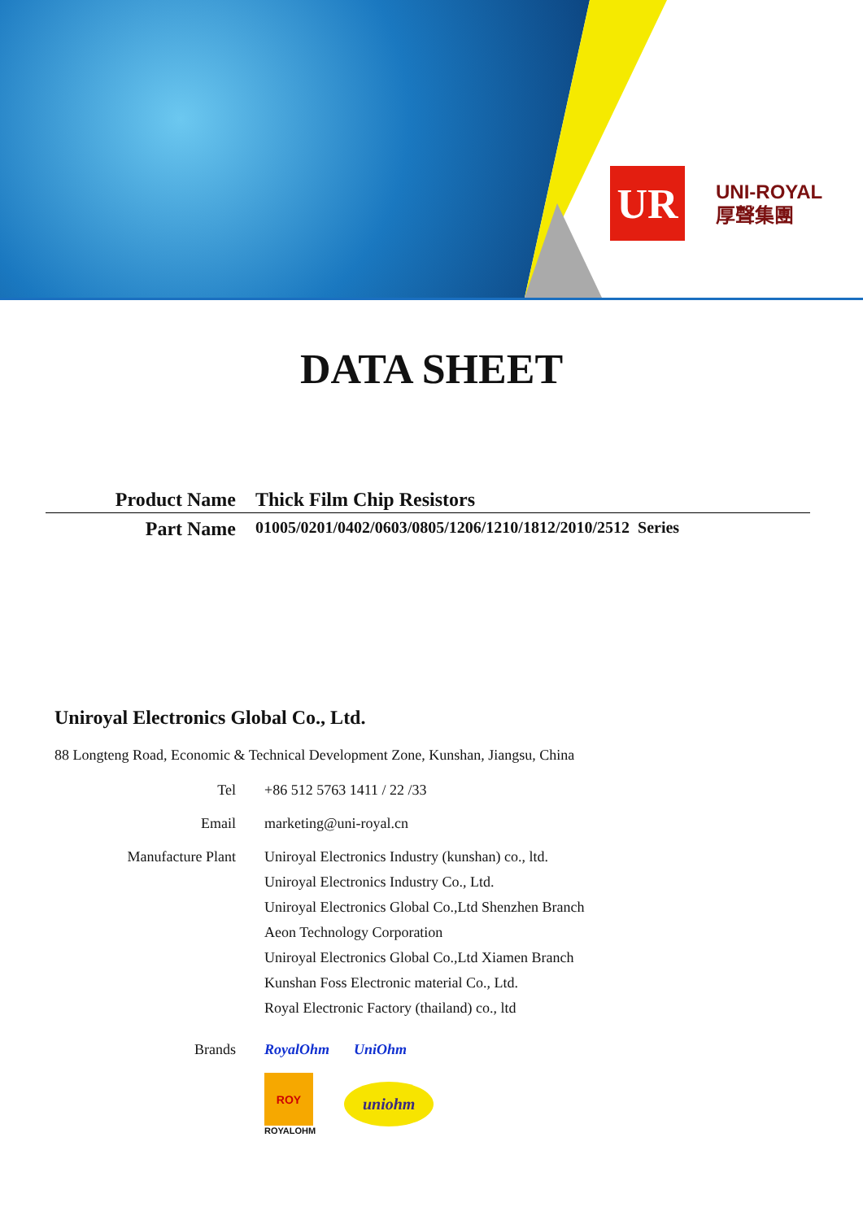UR
UNI-ROYAL
厚聲集團
DATA SHEET
Product Name Thick Film Chip Resistors
Part Name 01005/0201/0402/0603/0805/1206/1210/1812/2010/2512 Series
Uniroyal Electronics Global Co., Ltd.
88 Longteng Road, Economic & Technical Development Zone, Kunshan, Jiangsu, China
Tel
+86 512 5763 1411 / 22 /33
Email
marketing@uni-royal.cn
Manufacture Plant
Uniroyal Electronics Industry (kunshan) co., ltd.
Uniroyal Electronics Industry Co., Ltd.
Uniroyal Electronics Global Co.,Ltd Shenzhen Branch
Aeon Technology Corporation
Uniroyal Electronics Global Co.,Ltd Xiamen Branch
Kunshan Foss Electronic material Co., Ltd.
Royal Electronic Factory (thailand) co., ltd
Brands
RoyalOhm UniOhm
ROY
ROYALOHM
uniohm